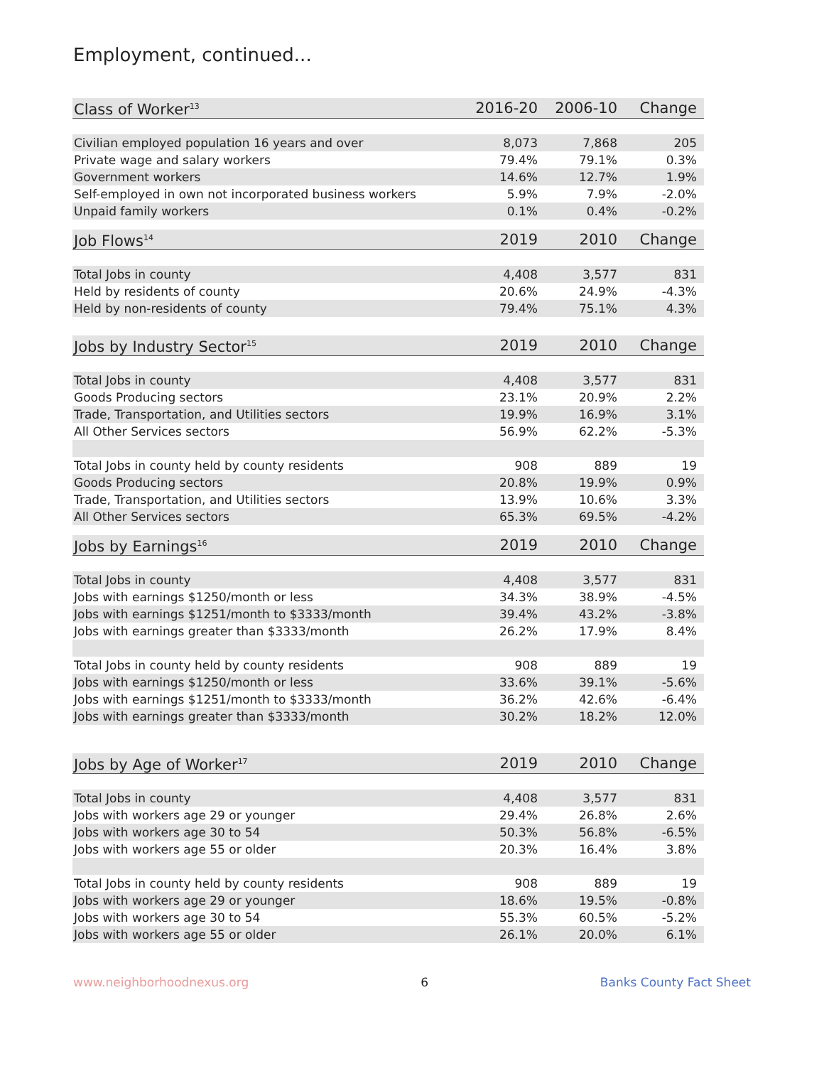Employment, continued...
| Class of Worker<sup>13</sup> | 2016-20 | 2006-10 | Change |
| --- | --- | --- | --- |
| Civilian employed population 16 years and over | 8,073 | 7,868 | 205 |
| Private wage and salary workers | 79.4% | 79.1% | 0.3% |
| Government workers | 14.6% | 12.7% | 1.9% |
| Self-employed in own not incorporated business workers | 5.9% | 7.9% | -2.0% |
| Unpaid family workers | 0.1% | 0.4% | -0.2% |
| Job Flows<sup>14</sup> | 2019 | 2010 | Change |
| Total Jobs in county | 4,408 | 3,577 | 831 |
| Held by residents of county | 20.6% | 24.9% | -4.3% |
| Held by non-residents of county | 79.4% | 75.1% | 4.3% |
| Jobs by Industry Sector<sup>15</sup> | 2019 | 2010 | Change |
| Total Jobs in county | 4,408 | 3,577 | 831 |
| Goods Producing sectors | 23.1% | 20.9% | 2.2% |
| Trade, Transportation, and Utilities sectors | 19.9% | 16.9% | 3.1% |
| All Other Services sectors | 56.9% | 62.2% | -5.3% |
| Total Jobs in county held by county residents | 908 | 889 | 19 |
| Goods Producing sectors | 20.8% | 19.9% | 0.9% |
| Trade, Transportation, and Utilities sectors | 13.9% | 10.6% | 3.3% |
| All Other Services sectors | 65.3% | 69.5% | -4.2% |
| Jobs by Earnings<sup>16</sup> | 2019 | 2010 | Change |
| Total Jobs in county | 4,408 | 3,577 | 831 |
| Jobs with earnings $1250/month or less | 34.3% | 38.9% | -4.5% |
| Jobs with earnings $1251/month to $3333/month | 39.4% | 43.2% | -3.8% |
| Jobs with earnings greater than $3333/month | 26.2% | 17.9% | 8.4% |
| Total Jobs in county held by county residents | 908 | 889 | 19 |
| Jobs with earnings $1250/month or less | 33.6% | 39.1% | -5.6% |
| Jobs with earnings $1251/month to $3333/month | 36.2% | 42.6% | -6.4% |
| Jobs with earnings greater than $3333/month | 30.2% | 18.2% | 12.0% |
| Jobs by Age of Worker<sup>17</sup> | 2019 | 2010 | Change |
| Total Jobs in county | 4,408 | 3,577 | 831 |
| Jobs with workers age 29 or younger | 29.4% | 26.8% | 2.6% |
| Jobs with workers age 30 to 54 | 50.3% | 56.8% | -6.5% |
| Jobs with workers age 55 or older | 20.3% | 16.4% | 3.8% |
| Total Jobs in county held by county residents | 908 | 889 | 19 |
| Jobs with workers age 29 or younger | 18.6% | 19.5% | -0.8% |
| Jobs with workers age 30 to 54 | 55.3% | 60.5% | -5.2% |
| Jobs with workers age 55 or older | 26.1% | 20.0% | 6.1% |
www.neighborhoodnexus.org 6 Banks County Fact Sheet